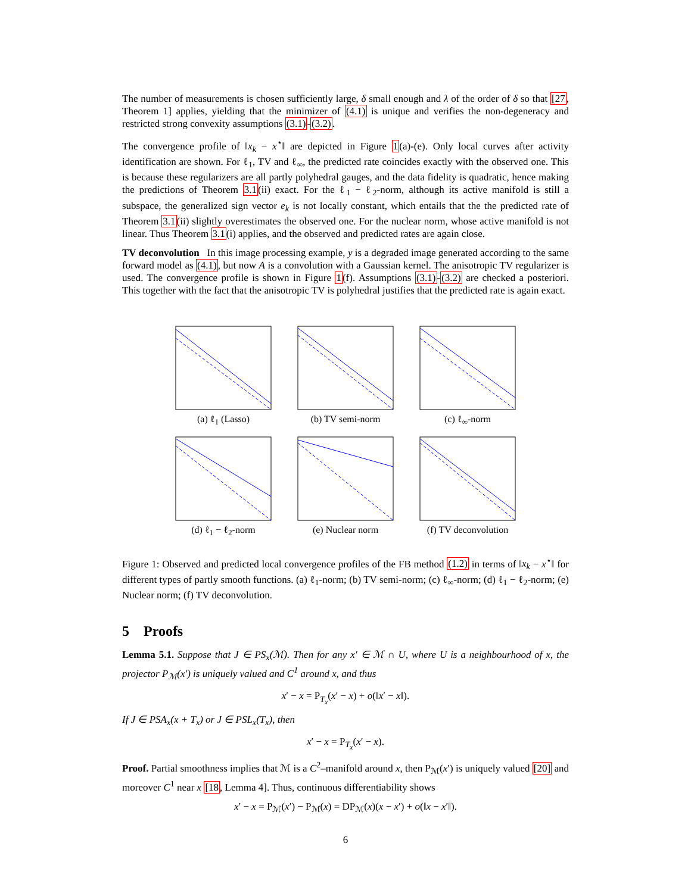The number of measurements is chosen sufficiently large, δ small enough and λ of the order of δ so that [27, Theorem 1] applies, yielding that the minimizer of (4.1) is unique and verifies the non-degeneracy and restricted strong convexity assumptions (3.1)-(3.2).
The convergence profile of ‖x<sub>k</sub> − x<sup>⋆</sup>‖ are depicted in Figure 1(a)-(e). Only local curves after activity identification are shown. For ℓ<sub>1</sub>, TV and ℓ<sub>∞</sub>, the predicted rate coincides exactly with the observed one. This is because these regularizers are all partly polyhedral gauges, and the data fidelity is quadratic, hence making the predictions of Theorem 3.1(ii) exact. For the ℓ<sub>1</sub> − ℓ<sub>2</sub>-norm, although its active manifold is still a subspace, the generalized sign vector e<sub>k</sub> is not locally constant, which entails that the the predicted rate of Theorem 3.1(ii) slightly overestimates the observed one. For the nuclear norm, whose active manifold is not linear. Thus Theorem 3.1(i) applies, and the observed and predicted rates are again close.
TV deconvolution In this image processing example, y is a degraded image generated according to the same forward model as (4.1), but now A is a convolution with a Gaussian kernel. The anisotropic TV regularizer is used. The convergence profile is shown in Figure 1(f). Assumptions (3.1)-(3.2) are checked a posteriori. This together with the fact that the anisotropic TV is polyhedral justifies that the predicted rate is again exact.
(a) ℓ<sub>1</sub> (Lasso)
(b) TV semi-norm
(c) ℓ<sub>∞</sub>-norm
(d) ℓ<sub>1</sub> − ℓ<sub>2</sub>-norm
(e) Nuclear norm
(f) TV deconvolution
Figure 1: Observed and predicted local convergence profiles of the FB method (1.2) in terms of ‖x<sub>k</sub> − x<sup>⋆</sup>‖ for different types of partly smooth functions. (a) ℓ<sub>1</sub>-norm; (b) TV semi-norm; (c) ℓ<sub>∞</sub>-norm; (d) ℓ<sub>1</sub> − ℓ<sub>2</sub>-norm; (e) Nuclear norm; (f) TV deconvolution.
5 Proofs
Lemma 5.1. Suppose that J ∈ PS<sub>x</sub>(ℳ). Then for any x′ ∈ ℳ ∩ U, where U is a neighbourhood of x, the projector P<sub>ℳ</sub>(x′) is uniquely valued and C<sup>1</sup> around x, and thus
x′ − x = P<sub>T<sub>x</sub></sub>(x′ − x) + o(‖x′ − x‖).
If J ∈ PSA<sub>x</sub>(x + T<sub>x</sub>) or J ∈ PSL<sub>x</sub>(T<sub>x</sub>), then
x′ − x = P<sub>T<sub>x</sub></sub>(x′ − x).
Proof. Partial smoothness implies that ℳ is a C<sup>2</sup>–manifold around x, then P<sub>ℳ</sub>(x′) is uniquely valued [20] and moreover C<sup>1</sup> near x [18, Lemma 4]. Thus, continuous differentiability shows
x′ − x = P<sub>ℳ</sub>(x′) − P<sub>ℳ</sub>(x) = DP<sub>ℳ</sub>(x)(x − x′) + o(‖x − x′‖).
6